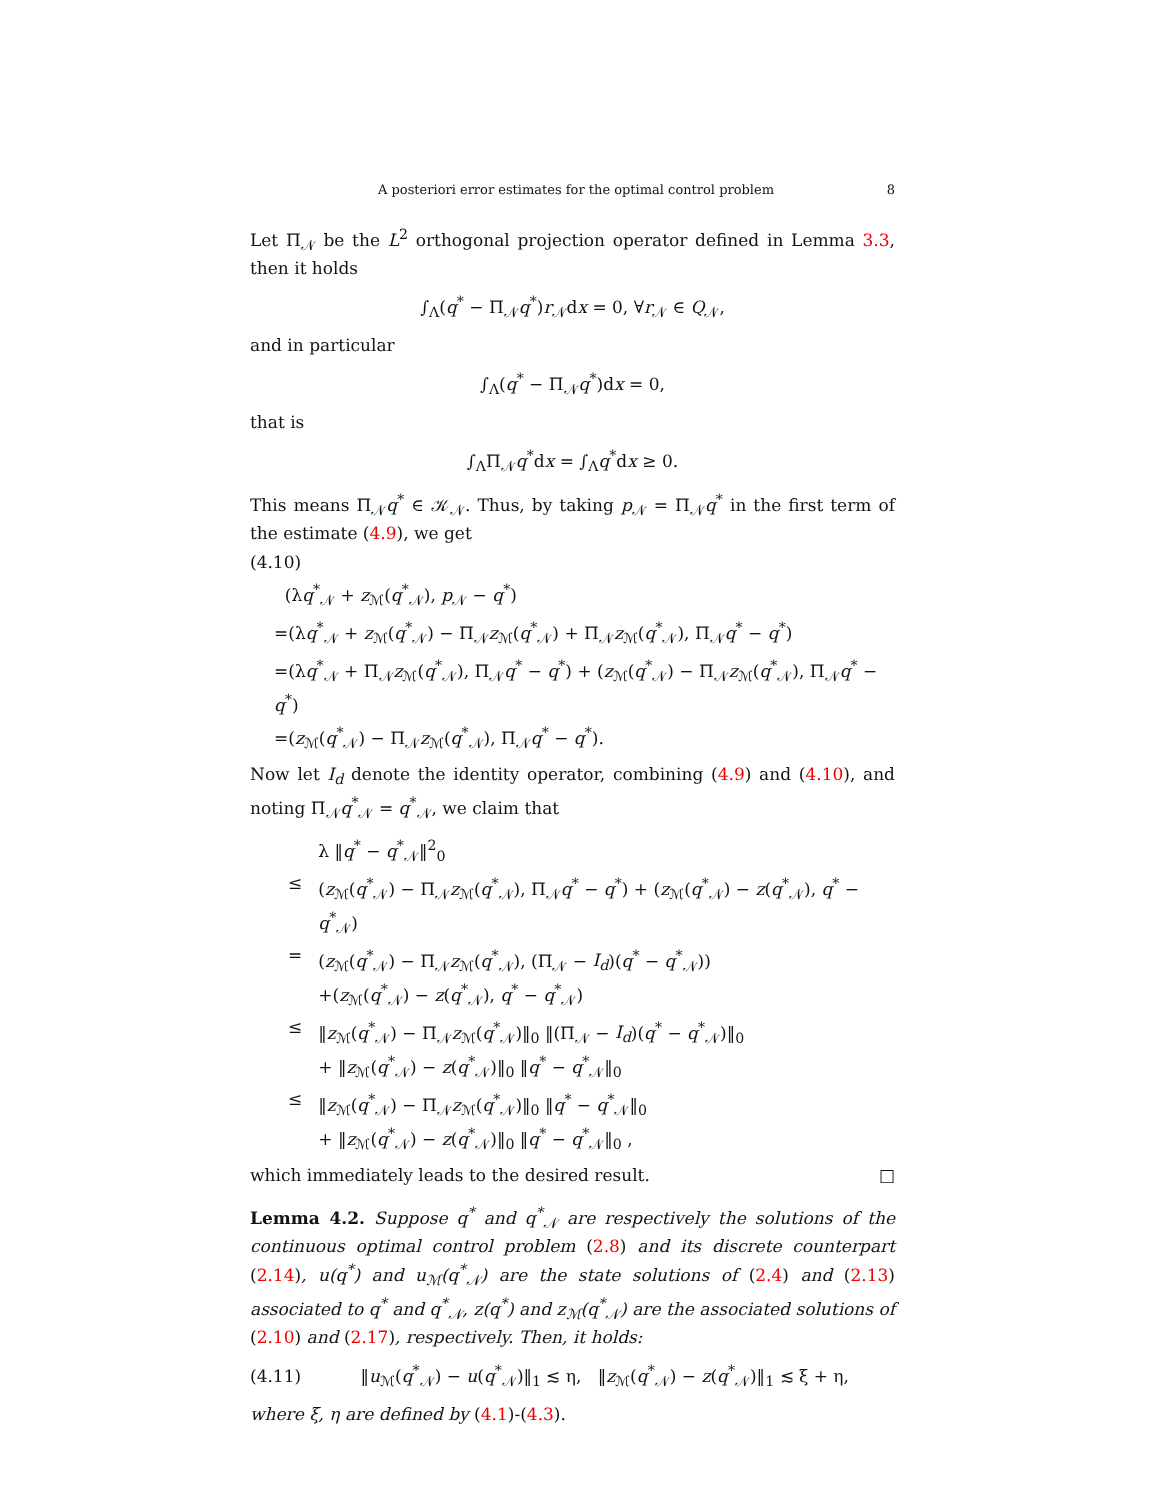A posteriori error estimates for the optimal control problem 8
Let Π<sub>𝒩</sub> be the L<sup>2</sup> orthogonal projection operator defined in Lemma 3.3, then it holds
∫<sub>Λ</sub>(q<sup>*</sup> − Π<sub>𝒩</sub>q<sup>*</sup>)r<sub>𝒩</sub>dx = 0, ∀r<sub>𝒩</sub> ∈ Q<sub>𝒩</sub>,
and in particular
∫<sub>Λ</sub>(q<sup>*</sup> − Π<sub>𝒩</sub>q<sup>*</sup>)dx = 0,
that is
∫<sub>Λ</sub>Π<sub>𝒩</sub>q<sup>*</sup>dx = ∫<sub>Λ</sub>q<sup>*</sup>dx ≥ 0.
This means Π<sub>𝒩</sub>q<sup>*</sup> ∈ 𝒦<sub>𝒩</sub>. Thus, by taking p<sub>𝒩</sub> = Π<sub>𝒩</sub>q<sup>*</sup> in the first term of the estimate (4.9), we get
(4.10)
(λq<sup>*</sup><sub>𝒩</sub> + z<sub>ℳ</sub>(q<sup>*</sup><sub>𝒩</sub>), p<sub>𝒩</sub> − q<sup>*</sup>)
=(λq<sup>*</sup><sub>𝒩</sub> + z<sub>ℳ</sub>(q<sup>*</sup><sub>𝒩</sub>) − Π<sub>𝒩</sub>z<sub>ℳ</sub>(q<sup>*</sup><sub>𝒩</sub>) + Π<sub>𝒩</sub>z<sub>ℳ</sub>(q<sup>*</sup><sub>𝒩</sub>), Π<sub>𝒩</sub>q<sup>*</sup> − q<sup>*</sup>)
=(λq<sup>*</sup><sub>𝒩</sub> + Π<sub>𝒩</sub>z<sub>ℳ</sub>(q<sup>*</sup><sub>𝒩</sub>), Π<sub>𝒩</sub>q<sup>*</sup> − q<sup>*</sup>) + (z<sub>ℳ</sub>(q<sup>*</sup><sub>𝒩</sub>) − Π<sub>𝒩</sub>z<sub>ℳ</sub>(q<sup>*</sup><sub>𝒩</sub>), Π<sub>𝒩</sub>q<sup>*</sup> − q<sup>*</sup>)
=(z<sub>ℳ</sub>(q<sup>*</sup><sub>𝒩</sub>) − Π<sub>𝒩</sub>z<sub>ℳ</sub>(q<sup>*</sup><sub>𝒩</sub>), Π<sub>𝒩</sub>q<sup>*</sup> − q<sup>*</sup>).
Now let I<sub>d</sub> denote the identity operator, combining (4.9) and (4.10), and noting Π<sub>𝒩</sub>q<sup>*</sup><sub>𝒩</sub> = q<sup>*</sup><sub>𝒩</sub>, we claim that
| | λ ‖ q<sup>*</sup> − q<sup>*</sup><sub>𝒩</sub>‖<sup>2</sup><sub>0</sub> |
| ≤ | ( z<sub>ℳ</sub>( q<sup>*</sup><sub>𝒩</sub>) − Π<sub>𝒩</sub> z<sub>ℳ</sub>( q<sup>*</sup><sub>𝒩</sub>), Π<sub>𝒩</sub> q<sup>*</sup> − q<sup>*</sup>) + ( z<sub>ℳ</sub>( q<sup>*</sup><sub>𝒩</sub>) − z ( q<sup>*</sup><sub>𝒩</sub>), q<sup>*</sup> − q<sup>*</sup><sub>𝒩</sub>) |
| = | ( z<sub>ℳ</sub>( q<sup>*</sup><sub>𝒩</sub>) − Π<sub>𝒩</sub> z<sub>ℳ</sub>( q<sup>*</sup><sub>𝒩</sub>), (Π<sub>𝒩</sub> − I<sub>d</sub> )( q<sup>*</sup> − q<sup>*</sup><sub>𝒩</sub>)) +( z<sub>ℳ</sub>( q<sup>*</sup><sub>𝒩</sub>) − z ( q<sup>*</sup><sub>𝒩</sub>), q<sup>*</sup> − q<sup>*</sup><sub>𝒩</sub>) |
| ≤ | ‖ z<sub>ℳ</sub>( q<sup>*</sup><sub>𝒩</sub>) − Π<sub>𝒩</sub> z<sub>ℳ</sub>( q<sup>*</sup><sub>𝒩</sub>)‖<sub>0</sub> ‖(Π<sub>𝒩</sub> − I<sub>d</sub> )( q<sup>*</sup> − q<sup>*</sup><sub>𝒩</sub>)‖<sub>0</sub> + ‖ z<sub>ℳ</sub>( q<sup>*</sup><sub>𝒩</sub>) − z ( q<sup>*</sup><sub>𝒩</sub>)‖<sub>0</sub> ‖ q<sup>*</sup> − q<sup>*</sup><sub>𝒩</sub>‖<sub>0</sub> |
| ≤ | ‖ z<sub>ℳ</sub>( q<sup>*</sup><sub>𝒩</sub>) − Π<sub>𝒩</sub> z<sub>ℳ</sub>( q<sup>*</sup><sub>𝒩</sub>)‖<sub>0</sub> ‖ q<sup>*</sup> − q<sup>*</sup><sub>𝒩</sub>‖<sub>0</sub> + ‖ z<sub>ℳ</sub>( q<sup>*</sup><sub>𝒩</sub>) − z ( q<sup>*</sup><sub>𝒩</sub>)‖<sub>0</sub> ‖ q<sup>*</sup> − q<sup>*</sup><sub>𝒩</sub>‖<sub>0</sub> , |
which immediately leads to the desired result. □
Lemma 4.2. Suppose q<sup>*</sup> and q<sup>*</sup><sub>𝒩</sub> are respectively the solutions of the continuous optimal control problem (2.8) and its discrete counterpart (2.14), u(q<sup>*</sup>) and u<sub>ℳ</sub>(q<sup>*</sup><sub>𝒩</sub>) are the state solutions of (2.4) and (2.13) associated to q<sup>*</sup> and q<sup>*</sup><sub>𝒩</sub>, z(q<sup>*</sup>) and z<sub>ℳ</sub>(q<sup>*</sup><sub>𝒩</sub>) are the associated solutions of (2.10) and (2.17), respectively. Then, it holds:
(4.11) ‖u<sub>ℳ</sub>(q<sup>*</sup><sub>𝒩</sub>) − u(q<sup>*</sup><sub>𝒩</sub>)‖<sub>1</sub> ≲ η, ‖z<sub>ℳ</sub>(q<sup>*</sup><sub>𝒩</sub>) − z(q<sup>*</sup><sub>𝒩</sub>)‖<sub>1</sub> ≲ ξ + η,
where ξ, η are defined by (4.1)-(4.3).